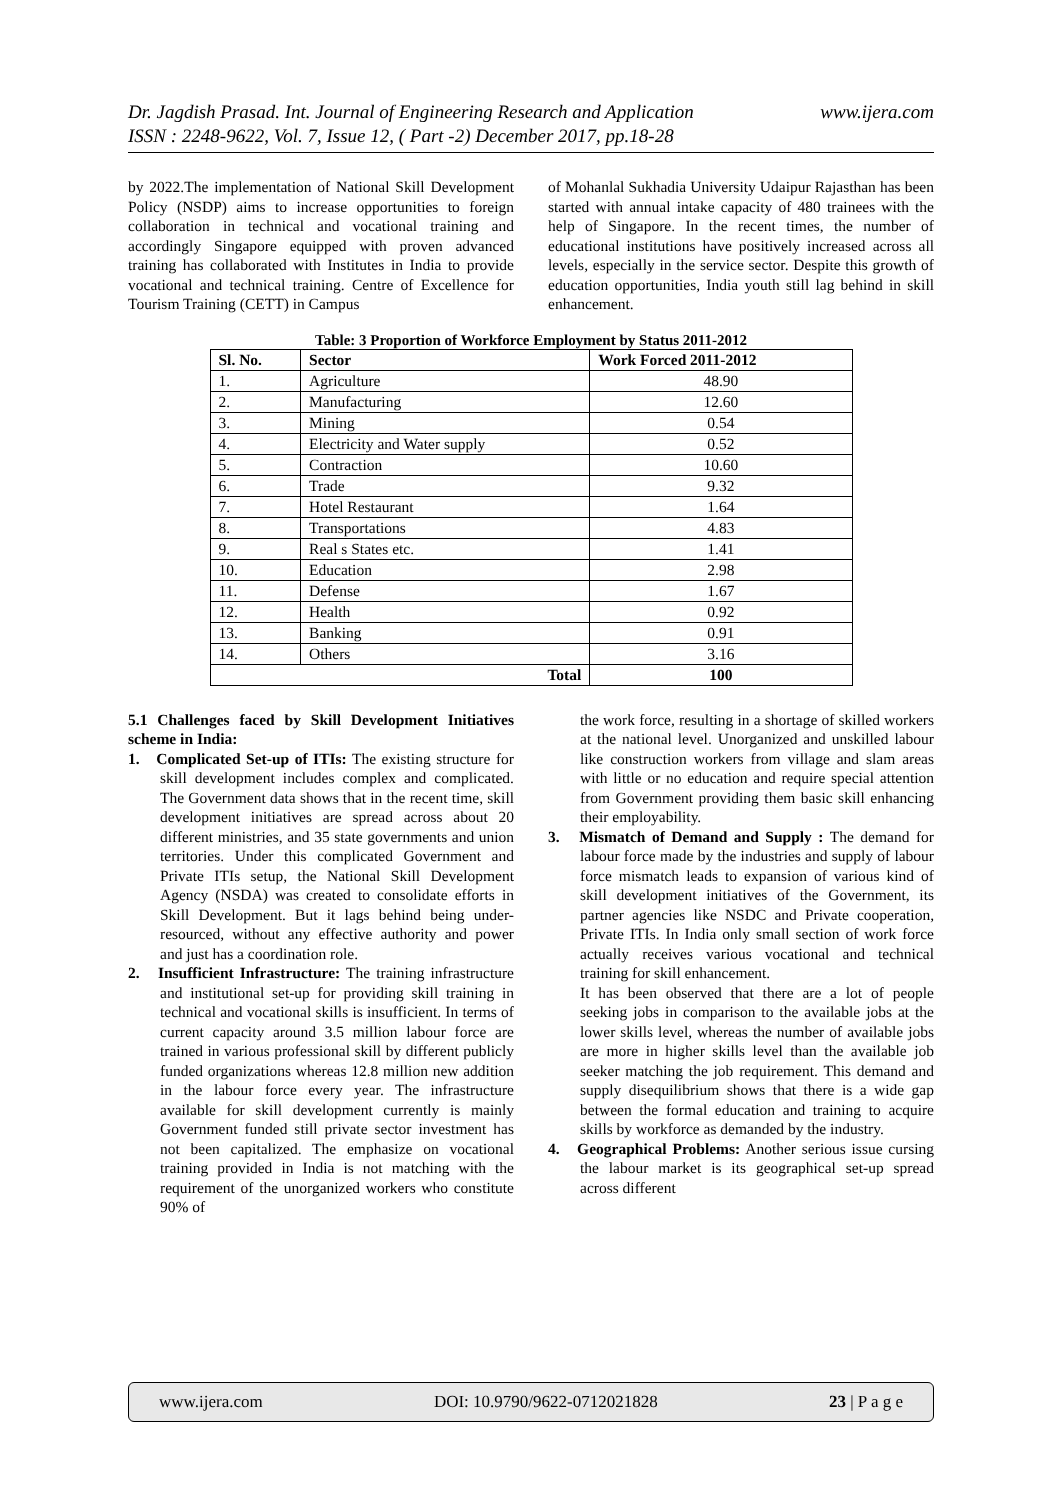www.ijera.com Dr. Jagdish Prasad. Int. Journal of Engineering Research and Application
ISSN : 2248-9622, Vol. 7, Issue 12, ( Part -2) December 2017, pp.18-28
by 2022.The implementation of National Skill Development Policy (NSDP) aims to increase opportunities to foreign collaboration in technical and vocational training and accordingly Singapore equipped with proven advanced training has collaborated with Institutes in India to provide vocational and technical training. Centre of Excellence for Tourism Training (CETT) in Campus
of Mohanlal Sukhadia University Udaipur Rajasthan has been started with annual intake capacity of 480 trainees with the help of Singapore. In the recent times, the number of educational institutions have positively increased across all levels, especially in the service sector. Despite this growth of education opportunities, India youth still lag behind in skill enhancement.
Table: 3 Proportion of Workforce Employment by Status 2011-2012
| Sl. No. | Sector | Work Forced 2011-2012 |
| --- | --- | --- |
| 1. | Agriculture | 48.90 |
| 2. | Manufacturing | 12.60 |
| 3. | Mining | 0.54 |
| 4. | Electricity and Water supply | 0.52 |
| 5. | Contraction | 10.60 |
| 6. | Trade | 9.32 |
| 7. | Hotel Restaurant | 1.64 |
| 8. | Transportations | 4.83 |
| 9. | Real s States etc. | 1.41 |
| 10. | Education | 2.98 |
| 11. | Defense | 1.67 |
| 12. | Health | 0.92 |
| 13. | Banking | 0.91 |
| 14. | Others | 3.16 |
| Total | | 100 |
5.1 Challenges faced by Skill Development Initiatives scheme in India:
1. Complicated Set-up of ITIs: The existing structure for skill development includes complex and complicated. The Government data shows that in the recent time, skill development initiatives are spread across about 20 different ministries, and 35 state governments and union territories. Under this complicated Government and Private ITIs setup, the National Skill Development Agency (NSDA) was created to consolidate efforts in Skill Development. But it lags behind being under-resourced, without any effective authority and power and just has a coordination role.
2. Insufficient Infrastructure: The training infrastructure and institutional set-up for providing skill training in technical and vocational skills is insufficient. In terms of current capacity around 3.5 million labour force are trained in various professional skill by different publicly funded organizations whereas 12.8 million new addition in the labour force every year. The infrastructure available for skill development currently is mainly Government funded still private sector investment has not been capitalized. The emphasize on vocational training provided in India is not matching with the requirement of the unorganized workers who constitute 90% of
the work force, resulting in a shortage of skilled workers at the national level. Unorganized and unskilled labour like construction workers from village and slam areas with little or no education and require special attention from Government providing them basic skill enhancing their employability.
3. Mismatch of Demand and Supply : The demand for labour force made by the industries and supply of labour force mismatch leads to expansion of various kind of skill development initiatives of the Government, its partner agencies like NSDC and Private cooperation, Private ITIs. In India only small section of work force actually receives various vocational and technical training for skill enhancement.
It has been observed that there are a lot of people seeking jobs in comparison to the available jobs at the lower skills level, whereas the number of available jobs are more in higher skills level than the available job seeker matching the job requirement. This demand and supply disequilibrium shows that there is a wide gap between the formal education and training to acquire skills by workforce as demanded by the industry.
4. Geographical Problems: Another serious issue cursing the labour market is its geographical set-up spread across different
www.ijera.com DOI: 10.9790/9622-0712021828 23 | P a g e